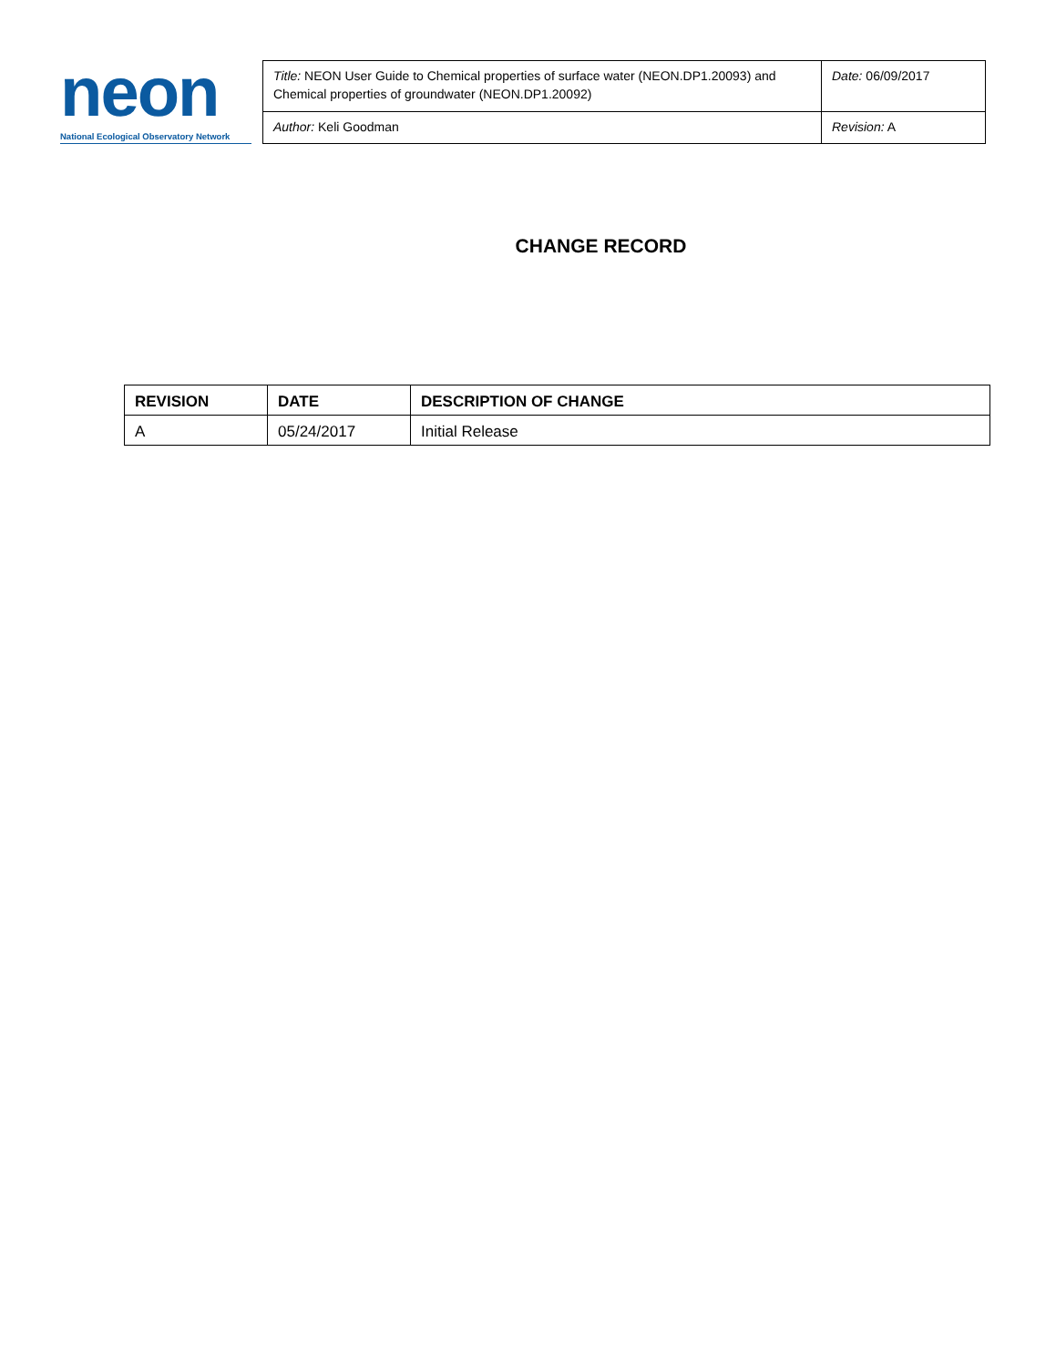neon
National Ecological Observatory Network
| Title: NEON User Guide to Chemical properties of surface water (NEON.DP1.20093) and Chemical properties of groundwater (NEON.DP1.20092) | Date: 06/09/2017 |
| Author: Keli Goodman | Revision: A |
CHANGE RECORD
| REVISION | DATE | DESCRIPTION OF CHANGE |
| --- | --- | --- |
| A | 05/24/2017 | Initial Release |